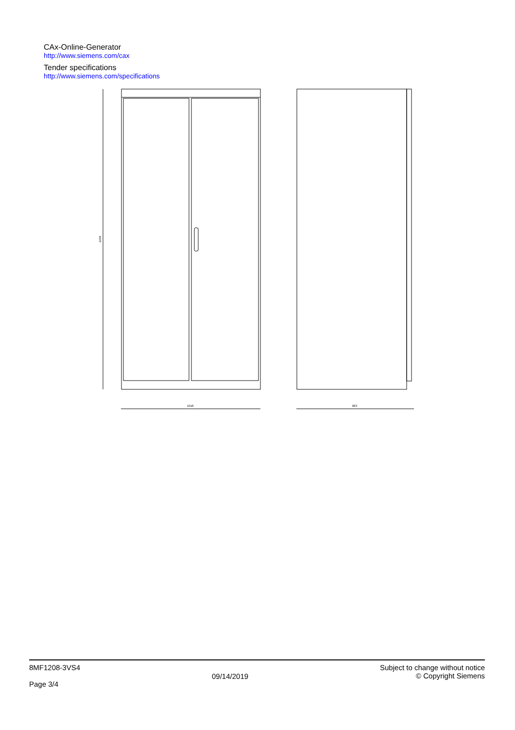CAx-Online-Generator
http://www.siemens.com/cax
Tender specifications
http://www.siemens.com/specifications
1018
863
2204
8MF1208-3VS4
Page 3/4
09/14/2019
Subject to change without notice
© Copyright Siemens